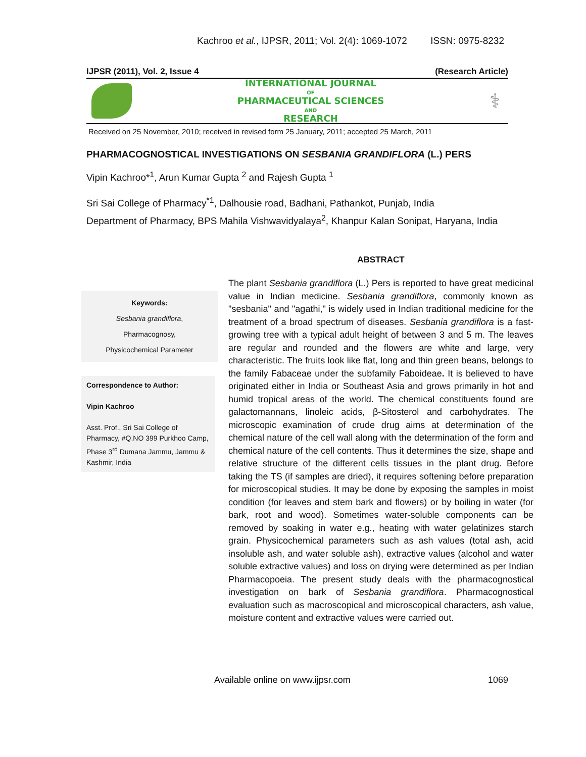Kachroo et al., IJPSR, 2011; Vol. 2(4): 1069-1072 ISSN: 0975-8232
IJPSR (2011), Vol. 2, Issue 4 (Research Article)
INTERNATIONAL JOURNAL
OF
PHARMACEUTICAL SCIENCES
AND
RESEARCH
⚕
Received on 25 November, 2010; received in revised form 25 January, 2011; accepted 25 March, 2011
PHARMACOGNOSTICAL INVESTIGATIONS ON SESBANIA GRANDIFLORA (L.) PERS
Vipin Kachroo*<sup>1</sup>, Arun Kumar Gupta <sup>2</sup> and Rajesh Gupta <sup>1</sup>
Sri Sai College of Pharmacy<sup>*1</sup>, Dalhousie road, Badhani, Pathankot, Punjab, India
Department of Pharmacy, BPS Mahila Vishwavidyalaya<sup>2</sup>, Khanpur Kalan Sonipat, Haryana, India
Keywords:
Sesbania grandiflora,
Pharmacognosy,
Physicochemical Parameter
Correspondence to Author:
Vipin Kachroo
Asst. Prof., Sri Sai College of Pharmacy, #Q.NO 399 Purkhoo Camp, Phase 3<sup>rd</sup> Dumana Jammu, Jammu & Kashmir, India
ABSTRACT
The plant Sesbania grandiflora (L.) Pers is reported to have great medicinal value in Indian medicine. Sesbania grandiflora, commonly known as "sesbania" and "agathi," is widely used in Indian traditional medicine for the treatment of a broad spectrum of diseases. Sesbania grandiflora is a fast-growing tree with a typical adult height of between 3 and 5 m. The leaves are regular and rounded and the flowers are white and large, very characteristic. The fruits look like flat, long and thin green beans, belongs to the family Fabaceae under the subfamily Faboideae. It is believed to have originated either in India or Southeast Asia and grows primarily in hot and humid tropical areas of the world. The chemical constituents found are galactomannans, linoleic acids, β-Sitosterol and carbohydrates. The microscopic examination of crude drug aims at determination of the chemical nature of the cell wall along with the determination of the form and chemical nature of the cell contents. Thus it determines the size, shape and relative structure of the different cells tissues in the plant drug. Before taking the TS (if samples are dried), it requires softening before preparation for microscopical studies. It may be done by exposing the samples in moist condition (for leaves and stem bark and flowers) or by boiling in water (for bark, root and wood). Sometimes water-soluble components can be removed by soaking in water e.g., heating with water gelatinizes starch grain. Physicochemical parameters such as ash values (total ash, acid insoluble ash, and water soluble ash), extractive values (alcohol and water soluble extractive values) and loss on drying were determined as per Indian Pharmacopoeia. The present study deals with the pharmacognostical investigation on bark of Sesbania grandiflora. Pharmacognostical evaluation such as macroscopical and microscopical characters, ash value, moisture content and extractive values were carried out.
Available online on www.ijpsr.com 1069